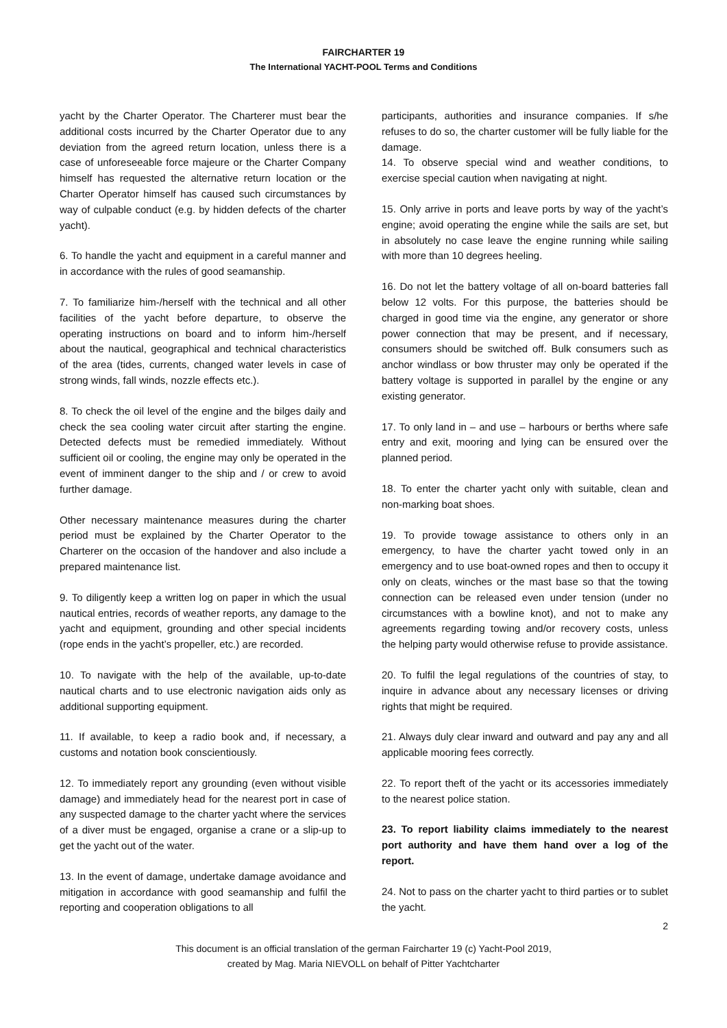FAIRCHARTER 19
The International YACHT-POOL Terms and Conditions
yacht by the Charter Operator. The Charterer must bear the additional costs incurred by the Charter Operator due to any deviation from the agreed return location, unless there is a case of unforeseeable force majeure or the Charter Company himself has requested the alternative return location or the Charter Operator himself has caused such circumstances by way of culpable conduct (e.g. by hidden defects of the charter yacht).
6. To handle the yacht and equipment in a careful manner and in accordance with the rules of good seamanship.
7. To familiarize him-/herself with the technical and all other facilities of the yacht before departure, to observe the operating instructions on board and to inform him-/herself about the nautical, geographical and technical characteristics of the area (tides, currents, changed water levels in case of strong winds, fall winds, nozzle effects etc.).
8. To check the oil level of the engine and the bilges daily and check the sea cooling water circuit after starting the engine. Detected defects must be remedied immediately. Without sufficient oil or cooling, the engine may only be operated in the event of imminent danger to the ship and / or crew to avoid further damage.
Other necessary maintenance measures during the charter period must be explained by the Charter Operator to the Charterer on the occasion of the handover and also include a prepared maintenance list.
9. To diligently keep a written log on paper in which the usual nautical entries, records of weather reports, any damage to the yacht and equipment, grounding and other special incidents (rope ends in the yacht’s propeller, etc.) are recorded.
10. To navigate with the help of the available, up-to-date nautical charts and to use electronic navigation aids only as additional supporting equipment.
11. If available, to keep a radio book and, if necessary, a customs and notation book conscientiously.
12. To immediately report any grounding (even without visible damage) and immediately head for the nearest port in case of any suspected damage to the charter yacht where the services of a diver must be engaged, organise a crane or a slip-up to get the yacht out of the water.
13. In the event of damage, undertake damage avoidance and mitigation in accordance with good seamanship and fulfil the reporting and cooperation obligations to all
participants, authorities and insurance companies. If s/he refuses to do so, the charter customer will be fully liable for the damage.
14. To observe special wind and weather conditions, to exercise special caution when navigating at night.
15. Only arrive in ports and leave ports by way of the yacht’s engine; avoid operating the engine while the sails are set, but in absolutely no case leave the engine running while sailing with more than 10 degrees heeling.
16. Do not let the battery voltage of all on-board batteries fall below 12 volts. For this purpose, the batteries should be charged in good time via the engine, any generator or shore power connection that may be present, and if necessary, consumers should be switched off. Bulk consumers such as anchor windlass or bow thruster may only be operated if the battery voltage is supported in parallel by the engine or any existing generator.
17. To only land in – and use – harbours or berths where safe entry and exit, mooring and lying can be ensured over the planned period.
18. To enter the charter yacht only with suitable, clean and non-marking boat shoes.
19. To provide towage assistance to others only in an emergency, to have the charter yacht towed only in an emergency and to use boat-owned ropes and then to occupy it only on cleats, winches or the mast base so that the towing connection can be released even under tension (under no circumstances with a bowline knot), and not to make any agreements regarding towing and/or recovery costs, unless the helping party would otherwise refuse to provide assistance.
20. To fulfil the legal regulations of the countries of stay, to inquire in advance about any necessary licenses or driving rights that might be required.
21. Always duly clear inward and outward and pay any and all applicable mooring fees correctly.
22. To report theft of the yacht or its accessories immediately to the nearest police station.
23. To report liability claims immediately to the nearest port authority and have them hand over a log of the report.
24. Not to pass on the charter yacht to third parties or to sublet the yacht.
2
This document is an official translation of the german Faircharter 19 (c) Yacht-Pool 2019,
created by Mag. Maria NIEVOLL on behalf of Pitter Yachtcharter